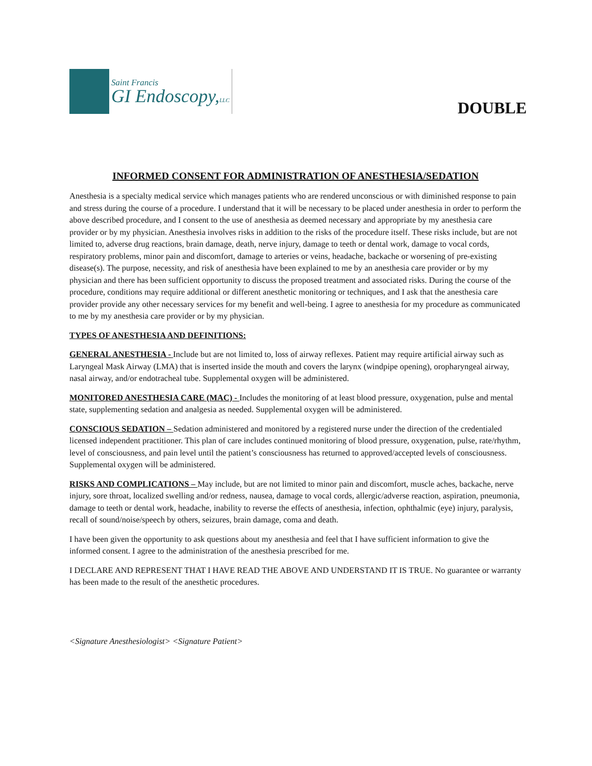Saint Francis
GI Endoscopy,LLC
DOUBLE
INFORMED CONSENT FOR ADMINISTRATION OF ANESTHESIA/SEDATION
Anesthesia is a specialty medical service which manages patients who are rendered unconscious or with diminished response to pain and stress during the course of a procedure. I understand that it will be necessary to be placed under anesthesia in order to perform the above described procedure, and I consent to the use of anesthesia as deemed necessary and appropriate by my anesthesia care provider or by my physician. Anesthesia involves risks in addition to the risks of the procedure itself. These risks include, but are not limited to, adverse drug reactions, brain damage, death, nerve injury, damage to teeth or dental work, damage to vocal cords, respiratory problems, minor pain and discomfort, damage to arteries or veins, headache, backache or worsening of pre-existing disease(s). The purpose, necessity, and risk of anesthesia have been explained to me by an anesthesia care provider or by my physician and there has been sufficient opportunity to discuss the proposed treatment and associated risks. During the course of the procedure, conditions may require additional or different anesthetic monitoring or techniques, and I ask that the anesthesia care provider provide any other necessary services for my benefit and well-being. I agree to anesthesia for my procedure as communicated to me by my anesthesia care provider or by my physician.
TYPES OF ANESTHESIA AND DEFINITIONS:
GENERAL ANESTHESIA - Include but are not limited to, loss of airway reflexes. Patient may require artificial airway such as Laryngeal Mask Airway (LMA) that is inserted inside the mouth and covers the larynx (windpipe opening), oropharyngeal airway, nasal airway, and/or endotracheal tube. Supplemental oxygen will be administered.
MONITORED ANESTHESIA CARE (MAC) - Includes the monitoring of at least blood pressure, oxygenation, pulse and mental state, supplementing sedation and analgesia as needed. Supplemental oxygen will be administered.
CONSCIOUS SEDATION – Sedation administered and monitored by a registered nurse under the direction of the credentialed licensed independent practitioner. This plan of care includes continued monitoring of blood pressure, oxygenation, pulse, rate/rhythm, level of consciousness, and pain level until the patient’s consciousness has returned to approved/accepted levels of consciousness. Supplemental oxygen will be administered.
RISKS AND COMPLICATIONS – May include, but are not limited to minor pain and discomfort, muscle aches, backache, nerve injury, sore throat, localized swelling and/or redness, nausea, damage to vocal cords, allergic/adverse reaction, aspiration, pneumonia, damage to teeth or dental work, headache, inability to reverse the effects of anesthesia, infection, ophthalmic (eye) injury, paralysis, recall of sound/noise/speech by others, seizures, brain damage, coma and death.
I have been given the opportunity to ask questions about my anesthesia and feel that I have sufficient information to give the informed consent. I agree to the administration of the anesthesia prescribed for me.
I DECLARE AND REPRESENT THAT I HAVE READ THE ABOVE AND UNDERSTAND IT IS TRUE. No guarantee or warranty has been made to the result of the anesthetic procedures.
<Signature Anesthesiologist> <Signature Patient>